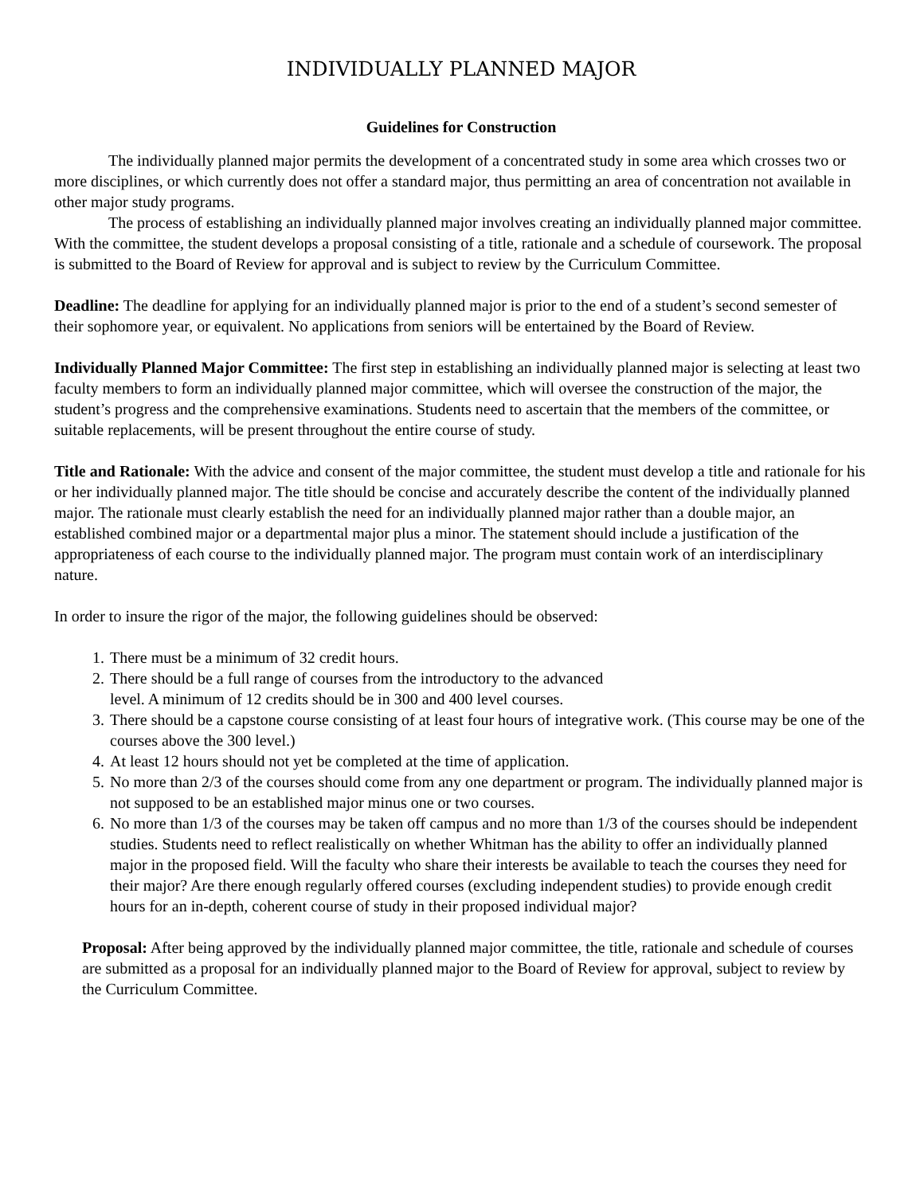INDIVIDUALLY PLANNED MAJOR
Guidelines for Construction
The individually planned major permits the development of a concentrated study in some area which crosses two or more disciplines, or which currently does not offer a standard major, thus permitting an area of concentration not available in other major study programs.
The process of establishing an individually planned major involves creating an individually planned major committee. With the committee, the student develops a proposal consisting of a title, rationale and a schedule of coursework. The proposal is submitted to the Board of Review for approval and is subject to review by the Curriculum Committee.
Deadline: The deadline for applying for an individually planned major is prior to the end of a student’s second semester of their sophomore year, or equivalent. No applications from seniors will be entertained by the Board of Review.
Individually Planned Major Committee: The first step in establishing an individually planned major is selecting at least two faculty members to form an individually planned major committee, which will oversee the construction of the major, the student’s progress and the comprehensive examinations. Students need to ascertain that the members of the committee, or suitable replacements, will be present throughout the entire course of study.
Title and Rationale: With the advice and consent of the major committee, the student must develop a title and rationale for his or her individually planned major. The title should be concise and accurately describe the content of the individually planned major. The rationale must clearly establish the need for an individually planned major rather than a double major, an established combined major or a departmental major plus a minor. The statement should include a justification of the appropriateness of each course to the individually planned major. The program must contain work of an interdisciplinary nature.
In order to insure the rigor of the major, the following guidelines should be observed:
1. There must be a minimum of 32 credit hours.
2. There should be a full range of courses from the introductory to the advanced
level. A minimum of 12 credits should be in 300 and 400 level courses.
3. There should be a capstone course consisting of at least four hours of integrative work. (This course may be one of the courses above the 300 level.)
4. At least 12 hours should not yet be completed at the time of application.
5. No more than 2/3 of the courses should come from any one department or program. The individually planned major is not supposed to be an established major minus one or two courses.
6. No more than 1/3 of the courses may be taken off campus and no more than 1/3 of the courses should be independent studies. Students need to reflect realistically on whether Whitman has the ability to offer an individually planned major in the proposed field. Will the faculty who share their interests be available to teach the courses they need for their major? Are there enough regularly offered courses (excluding independent studies) to provide enough credit hours for an in-depth, coherent course of study in their proposed individual major?
Proposal: After being approved by the individually planned major committee, the title, rationale and schedule of courses are submitted as a proposal for an individually planned major to the Board of Review for approval, subject to review by the Curriculum Committee.